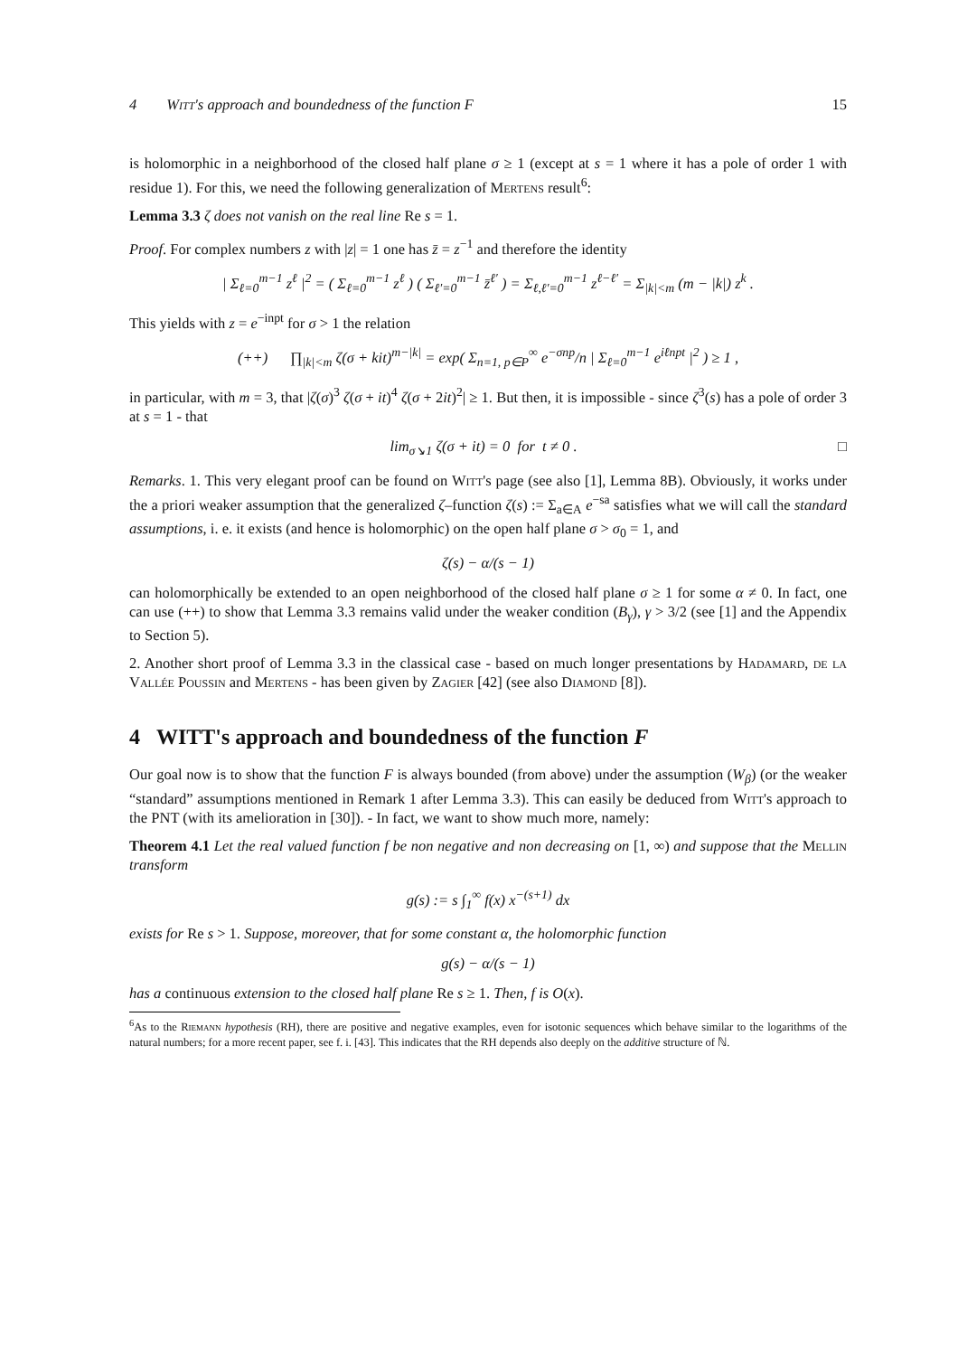4 Witt's approach and boundedness of the function F 15
is holomorphic in a neighborhood of the closed half plane σ ≥ 1 (except at s = 1 where it has a pole of order 1 with residue 1). For this, we need the following generalization of Mertens result<sup>6</sup>:
Lemma 3.3 ζ does not vanish on the real line Re s = 1.
Proof. For complex numbers z with |z| = 1 one has z̄ = z<sup>−1</sup> and therefore the identity
| Σ<sub>ℓ=0</sub><sup>m−1</sup> z<sup>ℓ</sup> |<sup>2</sup> = ( Σ<sub>ℓ=0</sub><sup>m−1</sup> z<sup>ℓ</sup> ) ( Σ<sub>ℓ′=0</sub><sup>m−1</sup> z̄<sup>ℓ′</sup> ) = Σ<sub>ℓ,ℓ′=0</sub><sup>m−1</sup> z<sup>ℓ−ℓ′</sup> = Σ<sub>|k|<m</sub> (m − |k|) z<sup>k</sup> .
This yields with z = e<sup>−inpt</sup> for σ > 1 the relation
(++) ∏<sub>|k|<m</sub> ζ(σ + kit)<sup>m−|k|</sup> = exp( Σ<sub>n=1, p∈P</sub><sup>∞</sup> e<sup>−σnp</sup>/n | Σ<sub>ℓ=0</sub><sup>m−1</sup> e<sup>iℓnpt</sup> |<sup>2</sup> ) ≥ 1 ,
in particular, with m = 3, that |ζ(σ)<sup>3</sup> ζ(σ + it)<sup>4</sup> ζ(σ + 2it)<sup>2</sup>| ≥ 1. But then, it is impossible - since ζ<sup>3</sup>(s) has a pole of order 3 at s = 1 - that
lim<sub>σ↘1</sub> ζ(σ + it) = 0 for t ≠ 0 . □
Remarks. 1. This very elegant proof can be found on Witt's page (see also [1], Lemma 8B). Obviously, it works under the a priori weaker assumption that the generalized ζ–function ζ(s) := Σ<sub>a∈A</sub> e<sup>−sa</sup> satisfies what we will call the standard assumptions, i. e. it exists (and hence is holomorphic) on the open half plane σ > σ<sub>0</sub> = 1, and
ζ(s) − α/(s − 1)
can holomorphically be extended to an open neighborhood of the closed half plane σ ≥ 1 for some α ≠ 0. In fact, one can use (++) to show that Lemma 3.3 remains valid under the weaker condition (B<sub>γ</sub>), γ > 3/2 (see [1] and the Appendix to Section 5).
2. Another short proof of Lemma 3.3 in the classical case - based on much longer presentations by Hadamard, de la Vallée Poussin and Mertens - has been given by Zagier [42] (see also Diamond [8]).
4 WITT's approach and boundedness of the function F
Our goal now is to show that the function F is always bounded (from above) under the assumption (W<sub>β</sub>) (or the weaker “standard” assumptions mentioned in Remark 1 after Lemma 3.3). This can easily be deduced from Witt's approach to the PNT (with its amelioration in [30]). - In fact, we want to show much more, namely:
Theorem 4.1 Let the real valued function f be non negative and non decreasing on [1, ∞) and suppose that the Mellin transform
g(s) := s ∫<sub>1</sub><sup>∞</sup> f(x) x<sup>−(s+1)</sup> dx
exists for Re s > 1. Suppose, moreover, that for some constant α, the holomorphic function
g(s) − α/(s − 1)
has a continuous extension to the closed half plane Re s ≥ 1. Then, f is O(x).
<sup>6</sup> As to the Riemann hypothesis (RH), there are positive and negative examples, even for isotonic sequences which behave similar to the logarithms of the natural numbers; for a more recent paper, see f. i. [43]. This indicates that the RH depends also deeply on the additive structure of ℕ.